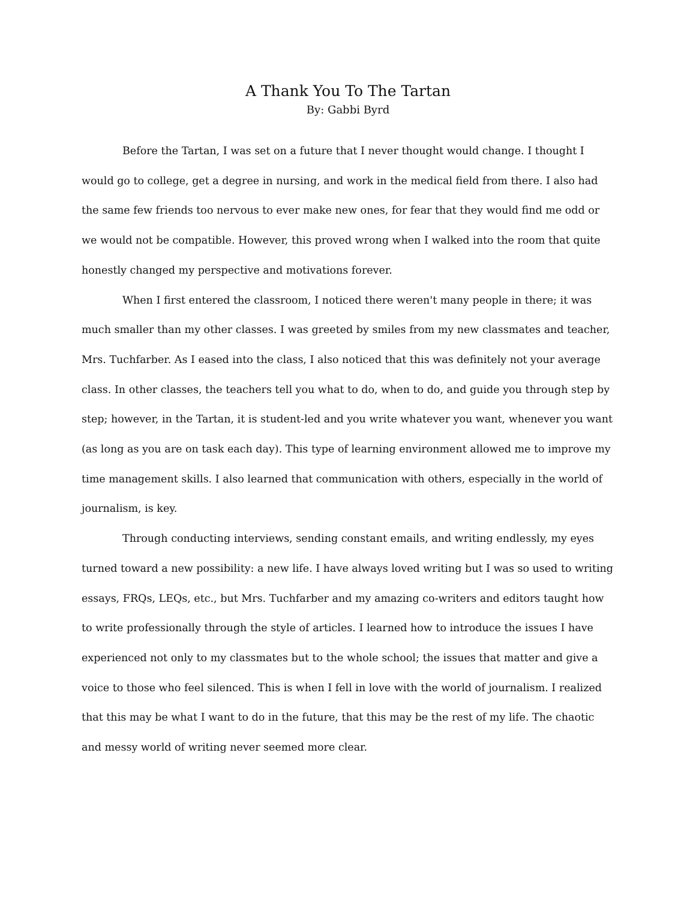A Thank You To The Tartan
By: Gabbi Byrd
Before the Tartan, I was set on a future that I never thought would change. I thought I would go to college, get a degree in nursing, and work in the medical field from there. I also had the same few friends too nervous to ever make new ones, for fear that they would find me odd or we would not be compatible. However, this proved wrong when I walked into the room that quite honestly changed my perspective and motivations forever.
When I first entered the classroom, I noticed there weren't many people in there; it was much smaller than my other classes. I was greeted by smiles from my new classmates and teacher, Mrs. Tuchfarber. As I eased into the class, I also noticed that this was definitely not your average class. In other classes, the teachers tell you what to do, when to do, and guide you through step by step; however, in the Tartan, it is student-led and you write whatever you want, whenever you want (as long as you are on task each day). This type of learning environment allowed me to improve my time management skills. I also learned that communication with others, especially in the world of journalism, is key.
Through conducting interviews, sending constant emails, and writing endlessly, my eyes turned toward a new possibility: a new life. I have always loved writing but I was so used to writing essays, FRQs, LEQs, etc., but Mrs. Tuchfarber and my amazing co-writers and editors taught how to write professionally through the style of articles. I learned how to introduce the issues I have experienced not only to my classmates but to the whole school; the issues that matter and give a voice to those who feel silenced. This is when I fell in love with the world of journalism. I realized that this may be what I want to do in the future, that this may be the rest of my life. The chaotic and messy world of writing never seemed more clear.